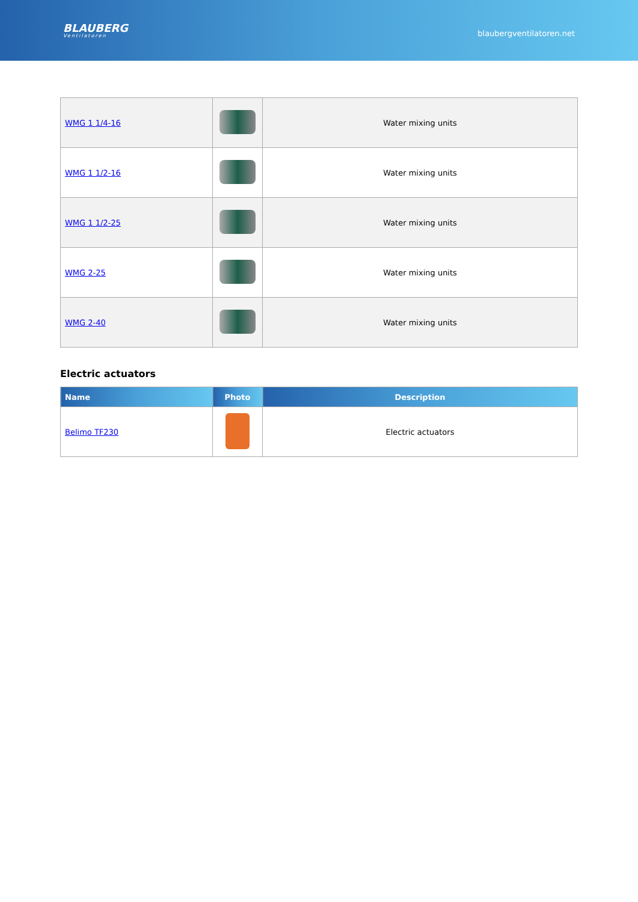BLAUBERG
Ventilatoren
blaubergventilatoren.net
| WMG 1 1/4-16 | | Water mixing units |
| WMG 1 1/2-16 | | Water mixing units |
| WMG 1 1/2-25 | | Water mixing units |
| WMG 2-25 | | Water mixing units |
| WMG 2-40 | | Water mixing units |
Electric actuators
| Name | Photo | Description |
| --- | --- | --- |
| Belimo TF230 | | Electric actuators |